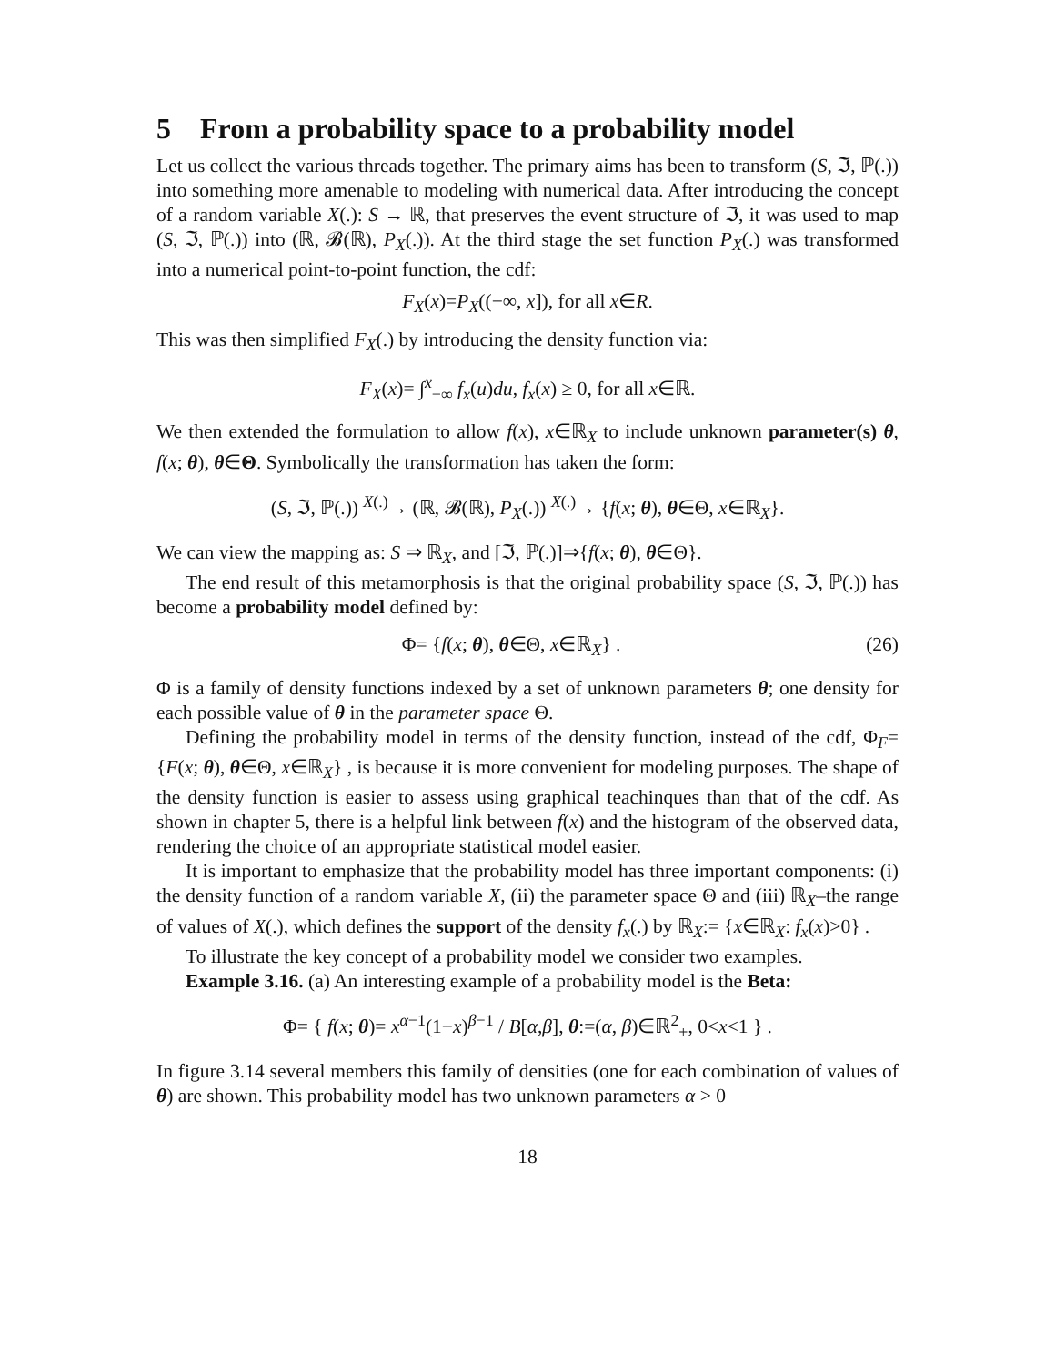5 From a probability space to a probability model
Let us collect the various threads together. The primary aims has been to transform (S, ℑ, ℙ(.)) into something more amenable to modeling with numerical data. After introducing the concept of a random variable X(.): S → ℝ, that preserves the event structure of ℑ, it was used to map (S, ℑ, ℙ(.)) into (ℝ, 𝓑(ℝ), P<sub>X</sub>(.)). At the third stage the set function P<sub>X</sub>(.) was transformed into a numerical point-to-point function, the cdf:
F<sub>X</sub>(x)=P<sub>X</sub>((−∞, x]), for all x∈R.
This was then simplified F<sub>X</sub>(.) by introducing the density function via:
F<sub>X</sub>(x)= ∫<sup>x</sup><sub>−∞</sub> f<sub>x</sub>(u)du, f<sub>x</sub>(x) ≥ 0, for all x∈ℝ.
We then extended the formulation to allow f(x), x∈ℝ<sub>X</sub> to include unknown parameter(s) θ, f(x; θ), θ∈Θ. Symbolically the transformation has taken the form:
(S, ℑ, ℙ(.)) <sup>X(.)</sup>→ (ℝ, 𝓑(ℝ), P<sub>X</sub>(.)) <sup>X(.)</sup>→ {f(x; θ), θ∈Θ, x∈ℝ<sub>X</sub>}.
We can view the mapping as: S ⇒ ℝ<sub>X</sub>, and [ℑ, ℙ(.)]⇒{f(x; θ), θ∈Θ}.
The end result of this metamorphosis is that the original probability space (S, ℑ, ℙ(.)) has become a probability model defined by:
Φ= {f(x; θ), θ∈Θ, x∈ℝ<sub>X</sub>} . (26)
Φ is a family of density functions indexed by a set of unknown parameters θ; one density for each possible value of θ in the parameter space Θ.
Defining the probability model in terms of the density function, instead of the cdf, Φ<sub>F</sub>= {F(x; θ), θ∈Θ, x∈ℝ<sub>X</sub>} , is because it is more convenient for modeling purposes. The shape of the density function is easier to assess using graphical teachinques than that of the cdf. As shown in chapter 5, there is a helpful link between f(x) and the histogram of the observed data, rendering the choice of an appropriate statistical model easier.
It is important to emphasize that the probability model has three important components: (i) the density function of a random variable X, (ii) the parameter space Θ and (iii) ℝ<sub>X</sub>–the range of values of X(.), which defines the support of the density f<sub>x</sub>(.) by ℝ<sub>X</sub>:= {x∈ℝ<sub>X</sub>: f<sub>x</sub>(x)>0} .
To illustrate the key concept of a probability model we consider two examples.
Example 3.16. (a) An interesting example of a probability model is the Beta:
Φ= { f(x; θ)= x<sup>α−1</sup>(1−x)<sup>β−1</sup> / B[α,β], θ:=(α, β)∈ℝ<sup>2</sup><sub>+</sub>, 0<x<1 } .
In figure 3.14 several members this family of densities (one for each combination of values of θ) are shown. This probability model has two unknown parameters α > 0
18